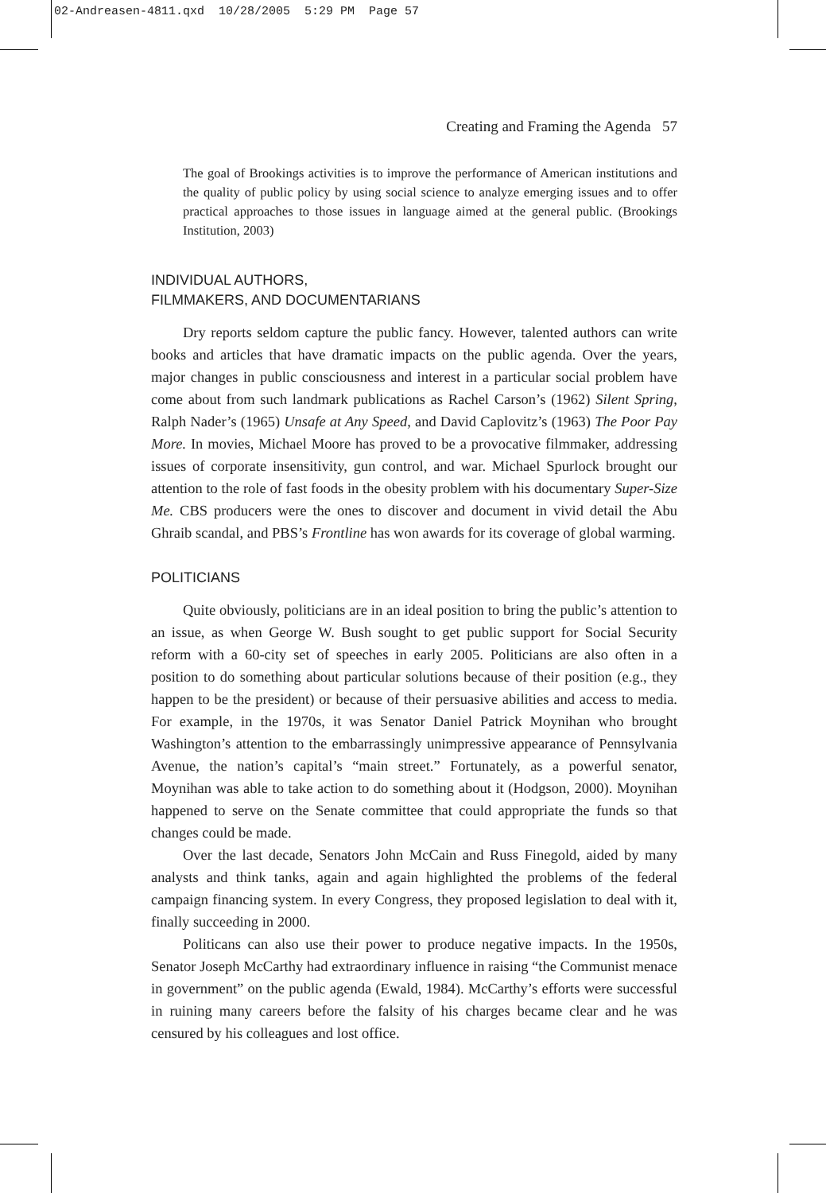02-Andreasen-4811.qxd 10/28/2005 5:29 PM Page 57
Creating and Framing the Agenda 57
The goal of Brookings activities is to improve the performance of American institutions and the quality of public policy by using social science to analyze emerging issues and to offer practical approaches to those issues in language aimed at the general public. (Brookings Institution, 2003)
INDIVIDUAL AUTHORS,
FILMMAKERS, AND DOCUMENTARIANS
Dry reports seldom capture the public fancy. However, talented authors can write books and articles that have dramatic impacts on the public agenda. Over the years, major changes in public consciousness and interest in a particular social problem have come about from such landmark publications as Rachel Carson’s (1962) Silent Spring, Ralph Nader’s (1965) Unsafe at Any Speed, and David Caplovitz’s (1963) The Poor Pay More. In movies, Michael Moore has proved to be a provocative filmmaker, addressing issues of corporate insensitivity, gun control, and war. Michael Spurlock brought our attention to the role of fast foods in the obesity problem with his documentary Super-Size Me. CBS producers were the ones to discover and document in vivid detail the Abu Ghraib scandal, and PBS’s Frontline has won awards for its coverage of global warming.
POLITICIANS
Quite obviously, politicians are in an ideal position to bring the public’s attention to an issue, as when George W. Bush sought to get public support for Social Security reform with a 60-city set of speeches in early 2005. Politicians are also often in a position to do something about particular solutions because of their position (e.g., they happen to be the president) or because of their persuasive abilities and access to media. For example, in the 1970s, it was Senator Daniel Patrick Moynihan who brought Washington’s attention to the embarrassingly unimpressive appearance of Pennsylvania Avenue, the nation’s capital’s “main street.” Fortunately, as a powerful senator, Moynihan was able to take action to do something about it (Hodgson, 2000). Moynihan happened to serve on the Senate committee that could appropriate the funds so that changes could be made.
Over the last decade, Senators John McCain and Russ Finegold, aided by many analysts and think tanks, again and again highlighted the problems of the federal campaign financing system. In every Congress, they proposed legislation to deal with it, finally succeeding in 2000.
Politicans can also use their power to produce negative impacts. In the 1950s, Senator Joseph McCarthy had extraordinary influence in raising “the Communist menace in government” on the public agenda (Ewald, 1984). McCarthy’s efforts were successful in ruining many careers before the falsity of his charges became clear and he was censured by his colleagues and lost office.